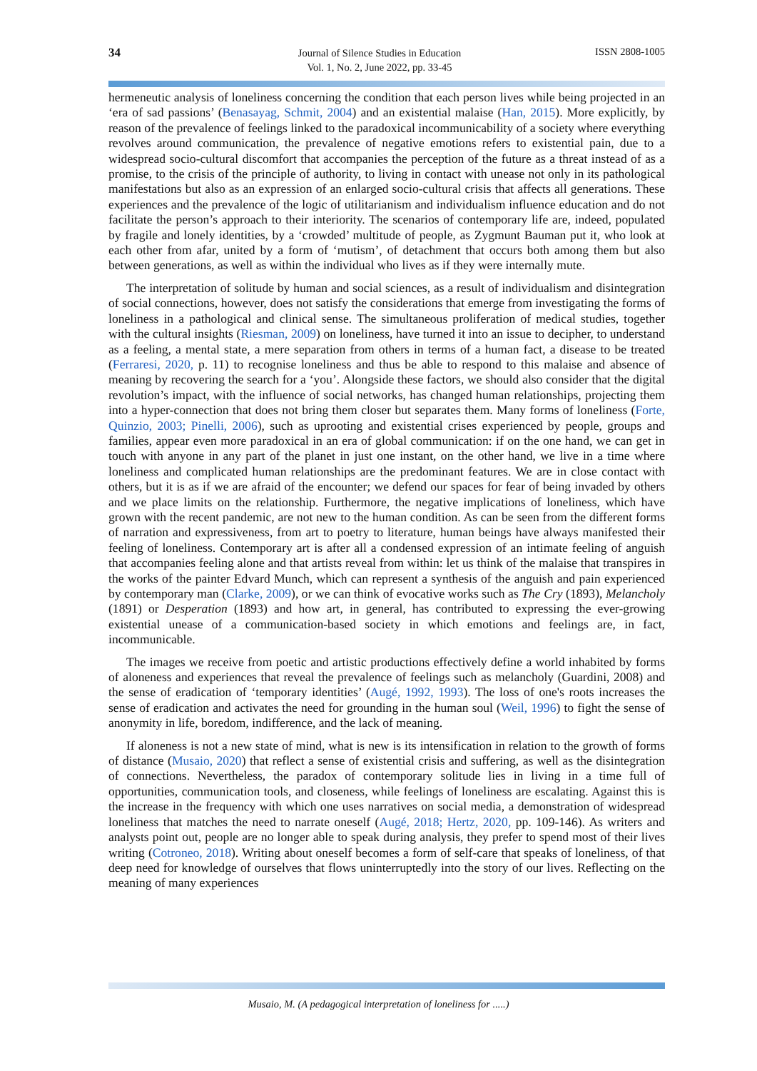34
Journal of Silence Studies in Education
Vol. 1, No. 2, June 2022, pp. 33-45
ISSN 2808-1005
hermeneutic analysis of loneliness concerning the condition that each person lives while being projected in an ‘era of sad passions’ (Benasayag, Schmit, 2004) and an existential malaise (Han, 2015). More explicitly, by reason of the prevalence of feelings linked to the paradoxical incommunicability of a society where everything revolves around communication, the prevalence of negative emotions refers to existential pain, due to a widespread socio-cultural discomfort that accompanies the perception of the future as a threat instead of as a promise, to the crisis of the principle of authority, to living in contact with unease not only in its pathological manifestations but also as an expression of an enlarged socio-cultural crisis that affects all generations. These experiences and the prevalence of the logic of utilitarianism and individualism influence education and do not facilitate the person’s approach to their interiority. The scenarios of contemporary life are, indeed, populated by fragile and lonely identities, by a ‘crowded’ multitude of people, as Zygmunt Bauman put it, who look at each other from afar, united by a form of ‘mutism’, of detachment that occurs both among them but also between generations, as well as within the individual who lives as if they were internally mute.
The interpretation of solitude by human and social sciences, as a result of individualism and disintegration of social connections, however, does not satisfy the considerations that emerge from investigating the forms of loneliness in a pathological and clinical sense. The simultaneous proliferation of medical studies, together with the cultural insights (Riesman, 2009) on loneliness, have turned it into an issue to decipher, to understand as a feeling, a mental state, a mere separation from others in terms of a human fact, a disease to be treated (Ferraresi, 2020, p. 11) to recognise loneliness and thus be able to respond to this malaise and absence of meaning by recovering the search for a ‘you’. Alongside these factors, we should also consider that the digital revolution’s impact, with the influence of social networks, has changed human relationships, projecting them into a hyper-connection that does not bring them closer but separates them. Many forms of loneliness (Forte, Quinzio, 2003; Pinelli, 2006), such as uprooting and existential crises experienced by people, groups and families, appear even more paradoxical in an era of global communication: if on the one hand, we can get in touch with anyone in any part of the planet in just one instant, on the other hand, we live in a time where loneliness and complicated human relationships are the predominant features. We are in close contact with others, but it is as if we are afraid of the encounter; we defend our spaces for fear of being invaded by others and we place limits on the relationship. Furthermore, the negative implications of loneliness, which have grown with the recent pandemic, are not new to the human condition. As can be seen from the different forms of narration and expressiveness, from art to poetry to literature, human beings have always manifested their feeling of loneliness. Contemporary art is after all a condensed expression of an intimate feeling of anguish that accompanies feeling alone and that artists reveal from within: let us think of the malaise that transpires in the works of the painter Edvard Munch, which can represent a synthesis of the anguish and pain experienced by contemporary man (Clarke, 2009), or we can think of evocative works such as The Cry (1893), Melancholy (1891) or Desperation (1893) and how art, in general, has contributed to expressing the ever-growing existential unease of a communication-based society in which emotions and feelings are, in fact, incommunicable.
The images we receive from poetic and artistic productions effectively define a world inhabited by forms of aloneness and experiences that reveal the prevalence of feelings such as melancholy (Guardini, 2008) and the sense of eradication of ‘temporary identities’ (Augé, 1992, 1993). The loss of one's roots increases the sense of eradication and activates the need for grounding in the human soul (Weil, 1996) to fight the sense of anonymity in life, boredom, indifference, and the lack of meaning.
If aloneness is not a new state of mind, what is new is its intensification in relation to the growth of forms of distance (Musaio, 2020) that reflect a sense of existential crisis and suffering, as well as the disintegration of connections. Nevertheless, the paradox of contemporary solitude lies in living in a time full of opportunities, communication tools, and closeness, while feelings of loneliness are escalating. Against this is the increase in the frequency with which one uses narratives on social media, a demonstration of widespread loneliness that matches the need to narrate oneself (Augé, 2018; Hertz, 2020, pp. 109-146). As writers and analysts point out, people are no longer able to speak during analysis, they prefer to spend most of their lives writing (Cotroneo, 2018). Writing about oneself becomes a form of self-care that speaks of loneliness, of that deep need for knowledge of ourselves that flows uninterruptedly into the story of our lives. Reflecting on the meaning of many experiences
Musaio, M. (A pedagogical interpretation of loneliness for .....)